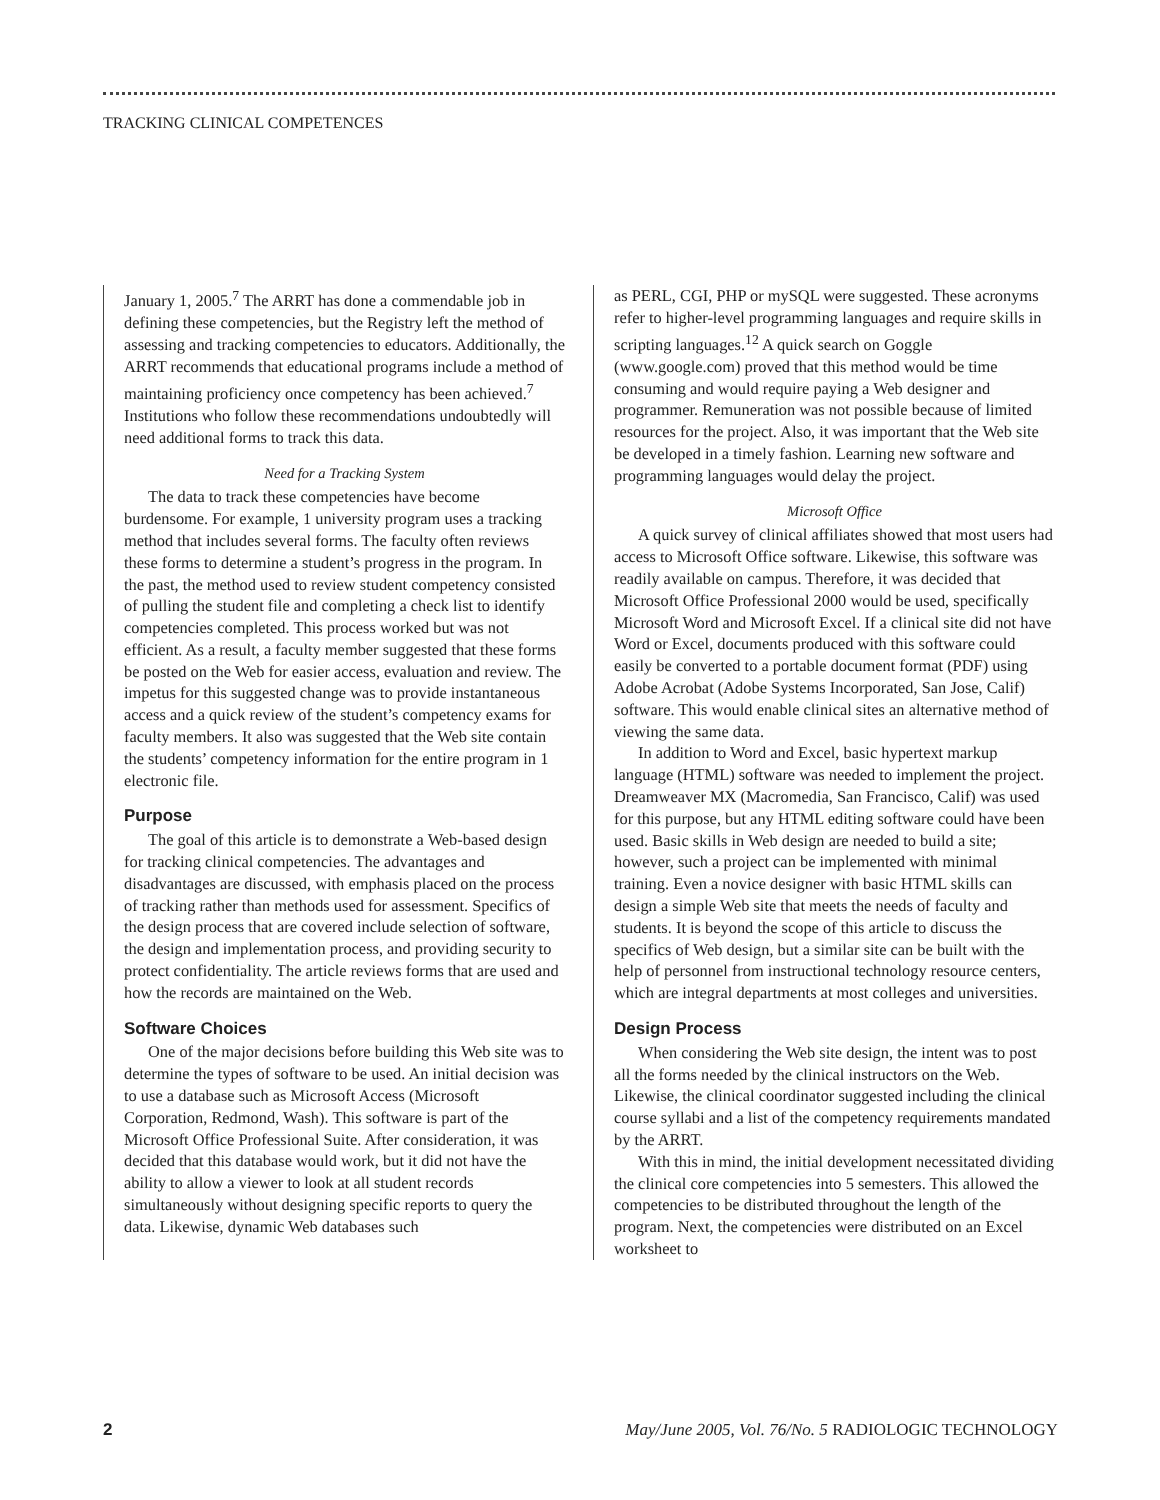TRACKING CLINICAL COMPETENCES
January 1, 2005.<sup>7</sup> The ARRT has done a commendable job in defining these competencies, but the Registry left the method of assessing and tracking competencies to educators. Additionally, the ARRT recommends that educational programs include a method of maintaining proficiency once competency has been achieved.<sup>7</sup> Institutions who follow these recommendations undoubtedly will need additional forms to track this data.
Need for a Tracking System
The data to track these competencies have become burdensome. For example, 1 university program uses a tracking method that includes several forms. The faculty often reviews these forms to determine a student’s progress in the program. In the past, the method used to review student competency consisted of pulling the student file and completing a check list to identify competencies completed. This process worked but was not efficient. As a result, a faculty member suggested that these forms be posted on the Web for easier access, evaluation and review. The impetus for this suggested change was to provide instantaneous access and a quick review of the student’s competency exams for faculty members. It also was suggested that the Web site contain the students’ competency information for the entire program in 1 electronic file.
Purpose
The goal of this article is to demonstrate a Web-based design for tracking clinical competencies. The advantages and disadvantages are discussed, with emphasis placed on the process of tracking rather than methods used for assessment. Specifics of the design process that are covered include selection of software, the design and implementation process, and providing security to protect confidentiality. The article reviews forms that are used and how the records are maintained on the Web.
Software Choices
One of the major decisions before building this Web site was to determine the types of software to be used. An initial decision was to use a database such as Microsoft Access (Microsoft Corporation, Redmond, Wash). This software is part of the Microsoft Office Professional Suite. After consideration, it was decided that this database would work, but it did not have the ability to allow a viewer to look at all student records simultaneously without designing specific reports to query the data. Likewise, dynamic Web databases such
as PERL, CGI, PHP or mySQL were suggested. These acronyms refer to higher-level programming languages and require skills in scripting languages.<sup>12</sup> A quick search on Goggle (www.google.com) proved that this method would be time consuming and would require paying a Web designer and programmer. Remuneration was not possible because of limited resources for the project. Also, it was important that the Web site be developed in a timely fashion. Learning new software and programming languages would delay the project.
Microsoft Office
A quick survey of clinical affiliates showed that most users had access to Microsoft Office software. Likewise, this software was readily available on campus. Therefore, it was decided that Microsoft Office Professional 2000 would be used, specifically Microsoft Word and Microsoft Excel. If a clinical site did not have Word or Excel, documents produced with this software could easily be converted to a portable document format (PDF) using Adobe Acrobat (Adobe Systems Incorporated, San Jose, Calif) software. This would enable clinical sites an alternative method of viewing the same data.
In addition to Word and Excel, basic hypertext markup language (HTML) software was needed to implement the project. Dreamweaver MX (Macromedia, San Francisco, Calif) was used for this purpose, but any HTML editing software could have been used. Basic skills in Web design are needed to build a site; however, such a project can be implemented with minimal training. Even a novice designer with basic HTML skills can design a simple Web site that meets the needs of faculty and students. It is beyond the scope of this article to discuss the specifics of Web design, but a similar site can be built with the help of personnel from instructional technology resource centers, which are integral departments at most colleges and universities.
Design Process
When considering the Web site design, the intent was to post all the forms needed by the clinical instructors on the Web. Likewise, the clinical coordinator suggested including the clinical course syllabi and a list of the competency requirements mandated by the ARRT.
With this in mind, the initial development necessitated dividing the clinical core competencies into 5 semesters. This allowed the competencies to be distributed throughout the length of the program. Next, the competencies were distributed on an Excel worksheet to
2 May/June 2005, Vol. 76/No. 5 RADIOLOGIC TECHNOLOGY